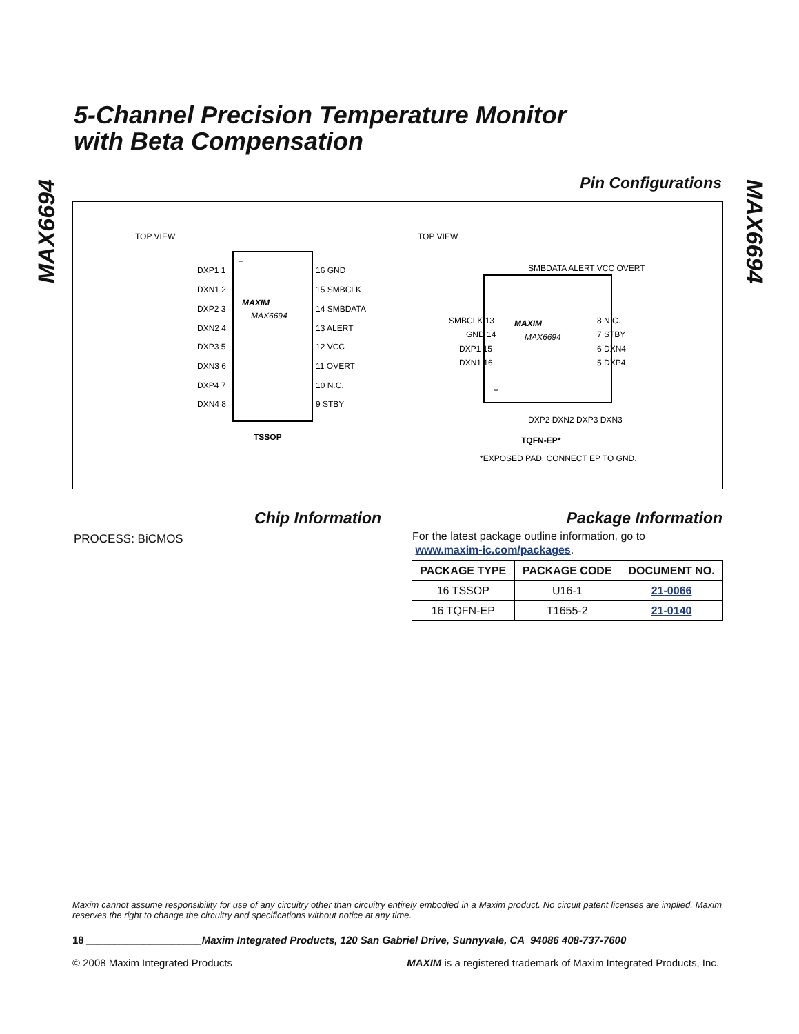MAX6694
MAX6694
5-Channel Precision Temperature Monitor
with Beta Compensation
Pin Configurations
TOP VIEW
TOP VIEW
+
MAXIM
MAX6694
DXP1 1
DXN1 2
DXP2 3
DXN2 4
DXP3 5
DXN3 6
DXP4 7
DXN4 8
16 GND
15 SMBCLK
14 SMBDATA
13 ALERT
12 VCC
11 OVERT
10 N.C.
9 STBY
TSSOP
MAXIM
MAX6694
+
SMBCLK 13
GND 14
DXP1 15
DXN1 16
8 N.C.
7 STBY
6 DXN4
5 DXP4
SMBDATA ALERT VCC OVERT
DXP2 DXN2 DXP3 DXN3
TQFN-EP*
*EXPOSED PAD. CONNECT EP TO GND.
Chip Information
PROCESS: BiCMOS
Package Information
For the latest package outline information, go to
www.maxim-ic.com/packages.
| PACKAGE TYPE | PACKAGE CODE | DOCUMENT NO. |
| --- | --- | --- |
| 16 TSSOP | U16-1 | 21-0066 |
| 16 TQFN-EP | T1655-2 | 21-0140 |
Maxim cannot assume responsibility for use of any circuitry other than circuitry entirely embodied in a Maxim product. No circuit patent licenses are implied. Maxim reserves the right to change the circuitry and specifications without notice at any time.
18 ____________________Maxim Integrated Products, 120 San Gabriel Drive, Sunnyvale, CA 94086 408-737-7600
© 2008 Maxim Integrated Products MAXIM is a registered trademark of Maxim Integrated Products, Inc.